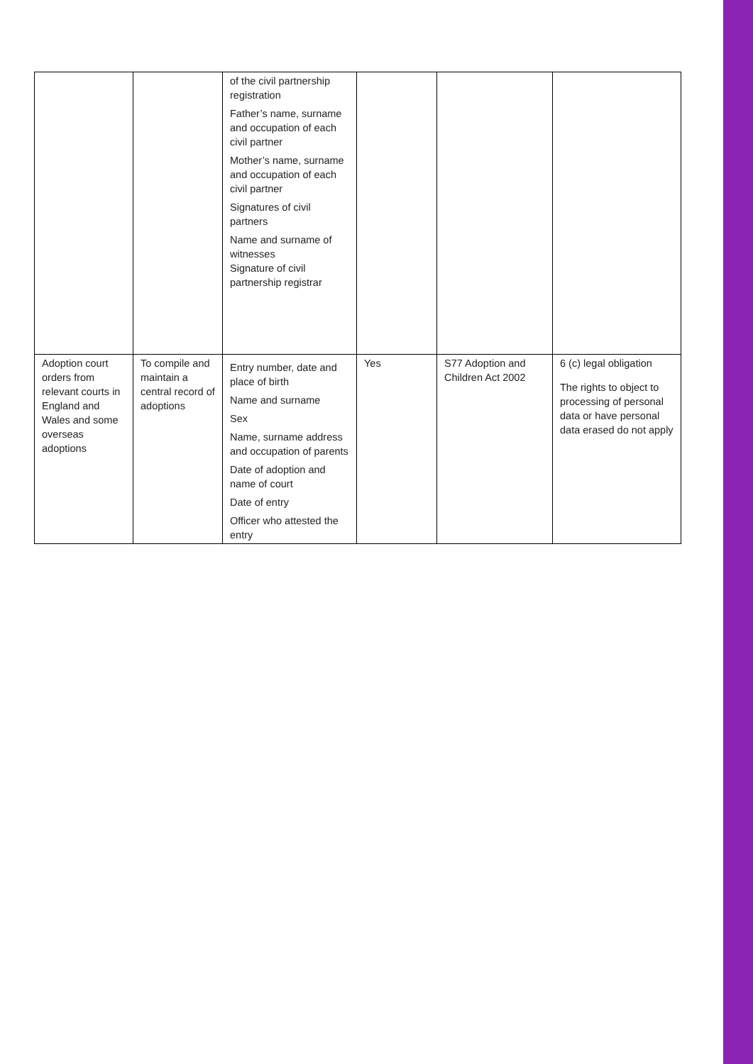| | | of the civil partnership registration Father’s name, surname and occupation of each civil partner Mother’s name, surname and occupation of each civil partner Signatures of civil partners Name and surname of witnesses Signature of civil partnership registrar | | | |
| Adoption court orders from relevant courts in England and Wales and some overseas adoptions | To compile and maintain a central record of adoptions | Entry number, date and place of birth Name and surname Sex Name, surname address and occupation of parents Date of adoption and name of court Date of entry Officer who attested the entry | Yes | S77 Adoption and Children Act 2002 | 6 (c) legal obligation The rights to object to processing of personal data or have personal data erased do not apply |